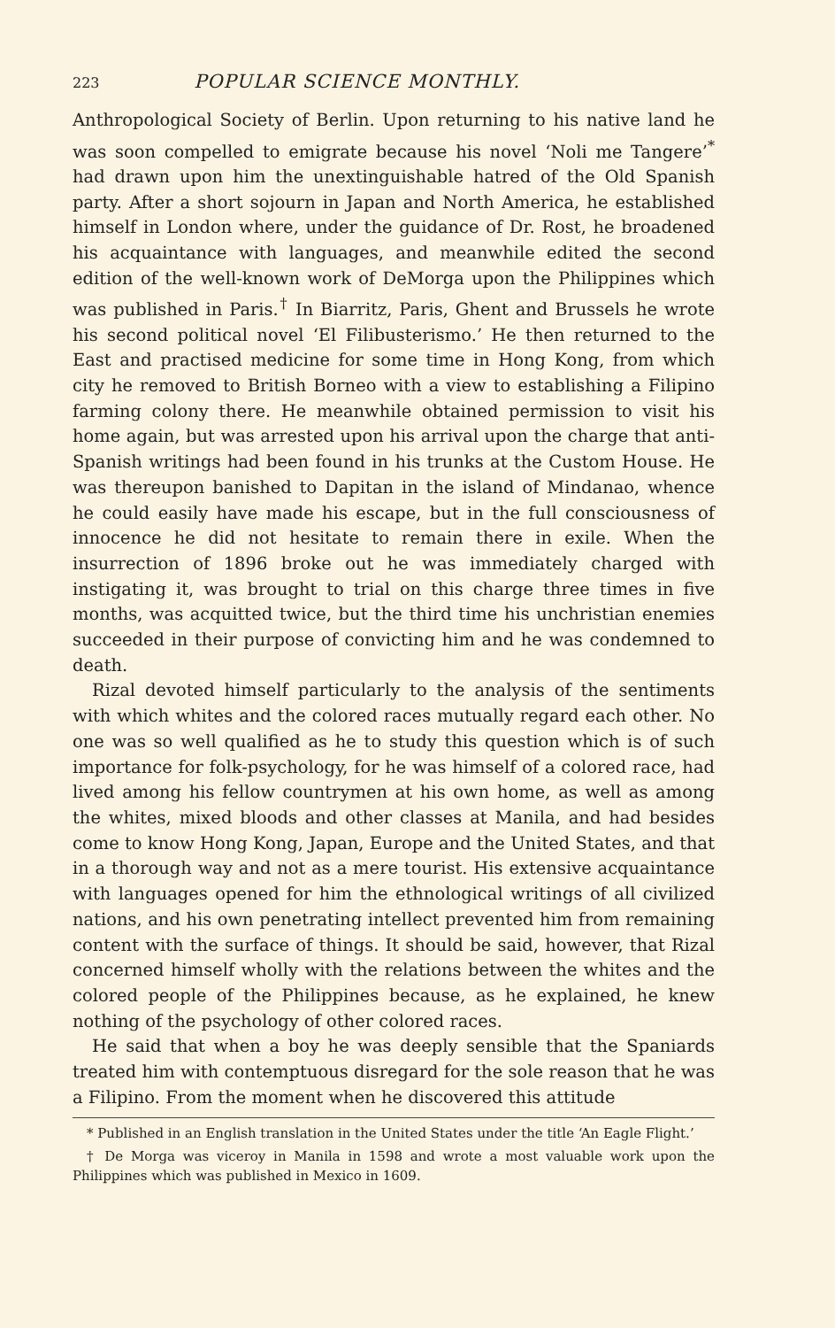223 POPULAR SCIENCE MONTHLY.
Anthropological Society of Berlin. Upon returning to his native land he was soon compelled to emigrate because his novel ‘Noli me Tangere’<sup>*</sup> had drawn upon him the unextinguishable hatred of the Old Spanish party. After a short sojourn in Japan and North America, he established himself in London where, under the guidance of Dr. Rost, he broadened his acquaintance with languages, and meanwhile edited the second edition of the well-known work of DeMorga upon the Philippines which was published in Paris.<sup>†</sup> In Biarritz, Paris, Ghent and Brussels he wrote his second political novel ‘El Filibusterismo.’ He then returned to the East and practised medicine for some time in Hong Kong, from which city he removed to British Borneo with a view to establishing a Filipino farming colony there. He meanwhile obtained permission to visit his home again, but was arrested upon his arrival upon the charge that anti-Spanish writings had been found in his trunks at the Custom House. He was thereupon banished to Dapitan in the island of Mindanao, whence he could easily have made his escape, but in the full consciousness of innocence he did not hesitate to remain there in exile. When the insurrection of 1896 broke out he was immediately charged with instigating it, was brought to trial on this charge three times in five months, was acquitted twice, but the third time his unchristian enemies succeeded in their purpose of convicting him and he was condemned to death.
Rizal devoted himself particularly to the analysis of the sentiments with which whites and the colored races mutually regard each other. No one was so well qualified as he to study this question which is of such importance for folk-psychology, for he was himself of a colored race, had lived among his fellow countrymen at his own home, as well as among the whites, mixed bloods and other classes at Manila, and had besides come to know Hong Kong, Japan, Europe and the United States, and that in a thorough way and not as a mere tourist. His extensive acquaintance with languages opened for him the ethnological writings of all civilized nations, and his own penetrating intellect prevented him from remaining content with the surface of things. It should be said, however, that Rizal concerned himself wholly with the relations between the whites and the colored people of the Philippines because, as he explained, he knew nothing of the psychology of other colored races.
He said that when a boy he was deeply sensible that the Spaniards treated him with contemptuous disregard for the sole reason that he was a Filipino. From the moment when he discovered this attitude
* Published in an English translation in the United States under the title ‘An Eagle Flight.’
† De Morga was viceroy in Manila in 1598 and wrote a most valuable work upon the Philippines which was published in Mexico in 1609.